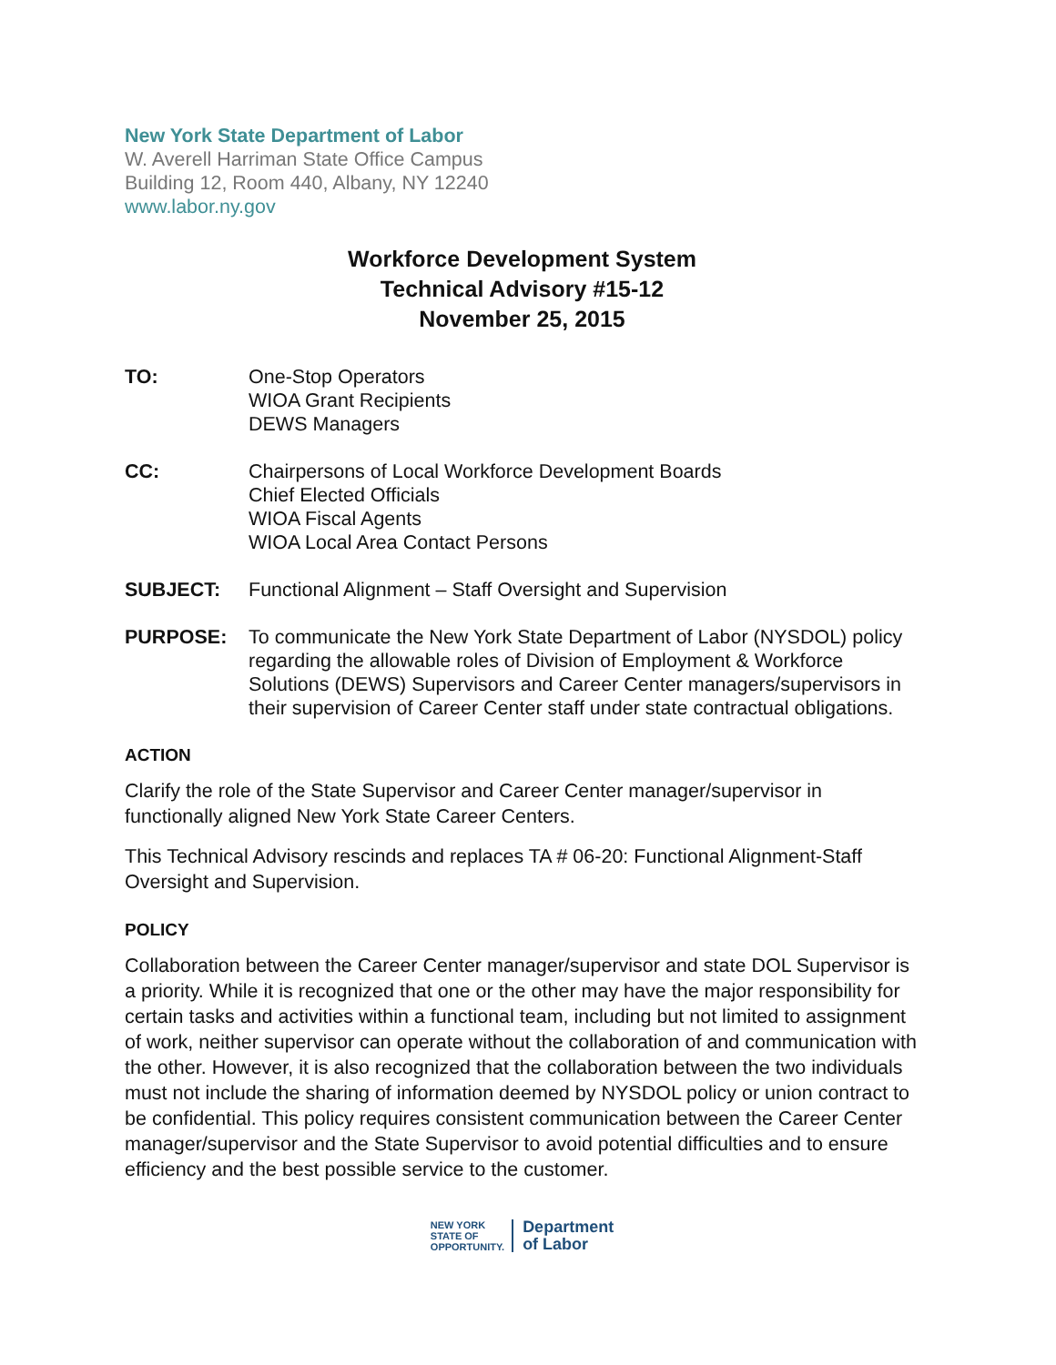New York State Department of Labor
W. Averell Harriman State Office Campus
Building 12, Room 440, Albany, NY 12240
www.labor.ny.gov
Workforce Development System
Technical Advisory #15-12
November 25, 2015
TO: One-Stop Operators
WIOA Grant Recipients
DEWS Managers
CC: Chairpersons of Local Workforce Development Boards
Chief Elected Officials
WIOA Fiscal Agents
WIOA Local Area Contact Persons
SUBJECT: Functional Alignment – Staff Oversight and Supervision
PURPOSE: To communicate the New York State Department of Labor (NYSDOL) policy regarding the allowable roles of Division of Employment & Workforce Solutions (DEWS) Supervisors and Career Center managers/supervisors in their supervision of Career Center staff under state contractual obligations.
ACTION
Clarify the role of the State Supervisor and Career Center manager/supervisor in functionally aligned New York State Career Centers.
This Technical Advisory rescinds and replaces TA # 06-20: Functional Alignment-Staff Oversight and Supervision.
POLICY
Collaboration between the Career Center manager/supervisor and state DOL Supervisor is a priority. While it is recognized that one or the other may have the major responsibility for certain tasks and activities within a functional team, including but not limited to assignment of work, neither supervisor can operate without the collaboration of and communication with the other. However, it is also recognized that the collaboration between the two individuals must not include the sharing of information deemed by NYSDOL policy or union contract to be confidential. This policy requires consistent communication between the Career Center manager/supervisor and the State Supervisor to avoid potential difficulties and to ensure efficiency and the best possible service to the customer.
NEW YORK
STATE OF
OPPORTUNITY.
Department
of Labor